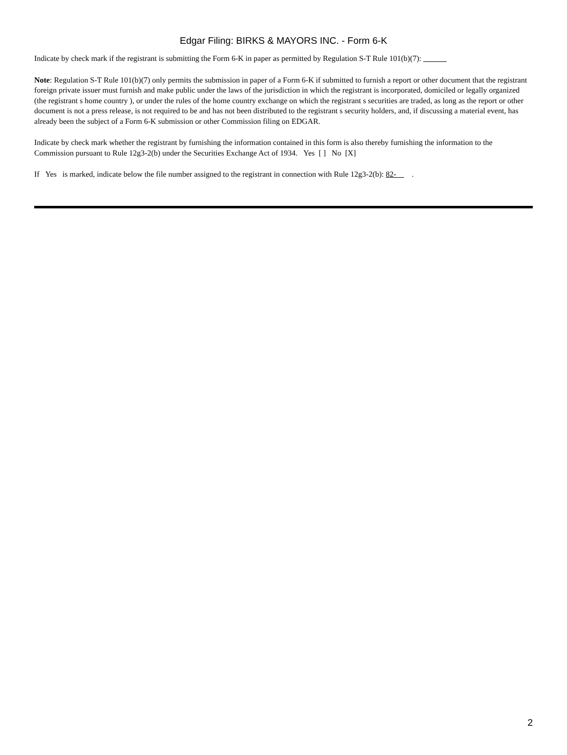Edgar Filing: BIRKS & MAYORS INC. - Form 6-K
Indicate by check mark if the registrant is submitting the Form 6-K in paper as permitted by Regulation S-T Rule 101(b)(7):
Note: Regulation S-T Rule 101(b)(7) only permits the submission in paper of a Form 6-K if submitted to furnish a report or other document that the registrant foreign private issuer must furnish and make public under the laws of the jurisdiction in which the registrant is incorporated, domiciled or legally organized (the registrant s home country ), or under the rules of the home country exchange on which the registrant s securities are traded, as long as the report or other document is not a press release, is not required to be and has not been distributed to the registrant s security holders, and, if discussing a material event, has already been the subject of a Form 6-K submission or other Commission filing on EDGAR.
Indicate by check mark whether the registrant by furnishing the information contained in this form is also thereby furnishing the information to the Commission pursuant to Rule 12g3-2(b) under the Securities Exchange Act of 1934. Yes [ ] No [X]
If Yes is marked, indicate below the file number assigned to the registrant in connection with Rule 12g3-2(b): 82- .
2